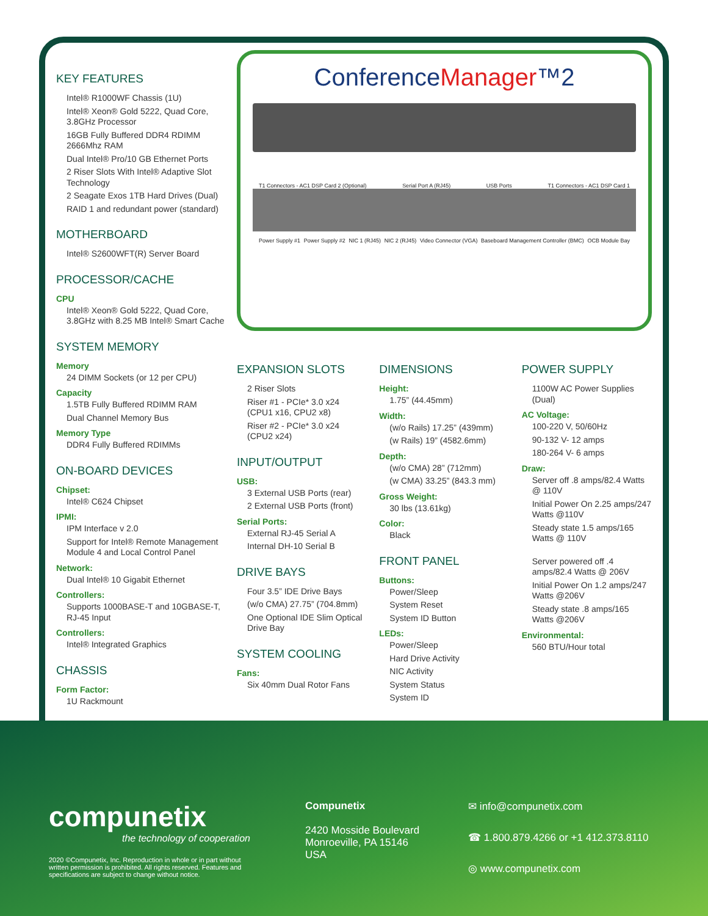KEY FEATURES
Intel® R1000WF Chassis (1U)
Intel® Xeon® Gold 5222, Quad Core, 3.8GHz Processor
16GB Fully Buffered DDR4 RDIMM 2666Mhz RAM
Dual Intel® Pro/10 GB Ethernet Ports
2 Riser Slots With Intel® Adaptive Slot Technology
2 Seagate Exos 1TB Hard Drives (Dual)
RAID 1 and redundant power (standard)
MOTHERBOARD
Intel® S2600WFT(R) Server Board
PROCESSOR/CACHE
CPU
Intel® Xeon® Gold 5222, Quad Core, 3.8GHz with 8.25 MB Intel® Smart Cache
SYSTEM MEMORY
Memory
24 DIMM Sockets (or 12 per CPU)
Capacity
1.5TB Fully Buffered RDIMM RAM
Dual Channel Memory Bus
Memory Type
DDR4 Fully Buffered RDIMMs
ON-BOARD DEVICES
Chipset:
Intel® C624 Chipset
IPMI:
IPM Interface v 2.0
Support for Intel® Remote Management Module 4 and Local Control Panel
Network:
Dual Intel® 10 Gigabit Ethernet
Controllers:
Supports 1000BASE-T and 10GBASE-T, RJ-45 Input
Controllers:
Intel® Integrated Graphics
CHASSIS
Form Factor:
1U Rackmount
ConferenceManager™2
T1 Connectors - AC1 DSP Card 2 (Optional) Serial Port A (RJ45) USB Ports T1 Connectors - AC1 DSP Card 1
Power Supply #1 Power Supply #2 NIC 1 (RJ45) NIC 2 (RJ45) Video Connector (VGA) Baseboard Management Controller (BMC) OCB Module Bay
EXPANSION SLOTS
2 Riser Slots
Riser #1 - PCIe* 3.0 x24 (CPU1 x16, CPU2 x8)
Riser #2 - PCIe* 3.0 x24 (CPU2 x24)
INPUT/OUTPUT
USB:
3 External USB Ports (rear)
2 External USB Ports (front)
Serial Ports:
External RJ-45 Serial A
Internal DH-10 Serial B
DRIVE BAYS
Four 3.5” IDE Drive Bays
(w/o CMA) 27.75” (704.8mm)
One Optional IDE Slim Optical Drive Bay
SYSTEM COOLING
Fans:
Six 40mm Dual Rotor Fans
DIMENSIONS
Height:
1.75” (44.45mm)
Width:
(w/o Rails) 17.25” (439mm)
(w Rails) 19” (4582.6mm)
Depth:
(w/o CMA) 28” (712mm)
(w CMA) 33.25” (843.3 mm)
Gross Weight:
30 lbs (13.61kg)
Color:
Black
FRONT PANEL
Buttons:
Power/Sleep
System Reset
System ID Button
LEDs:
Power/Sleep
Hard Drive Activity
NIC Activity
System Status
System ID
POWER SUPPLY
1100W AC Power Supplies (Dual)
AC Voltage:
100-220 V, 50/60Hz
90-132 V- 12 amps
180-264 V- 6 amps
Draw:
Server off .8 amps/82.4 Watts @ 110V
Initial Power On 2.25 amps/247 Watts @110V
Steady state 1.5 amps/165 Watts @ 110V
Server powered off .4 amps/82.4 Watts @ 206V
Initial Power On 1.2 amps/247 Watts @206V
Steady state .8 amps/165 Watts @206V
Environmental:
560 BTU/Hour total
compunetix
the technology of cooperation
2020 ©Compunetix, Inc. Reproduction in whole or in part without written permission is prohibited. All rights reserved. Features and specifications are subject to change without notice.
Compunetix
2420 Mosside Boulevard
Monroeville, PA 15146
USA
✉ info@compunetix.com
☎ 1.800.879.4266 or +1 412.373.8110
◎ www.compunetix.com